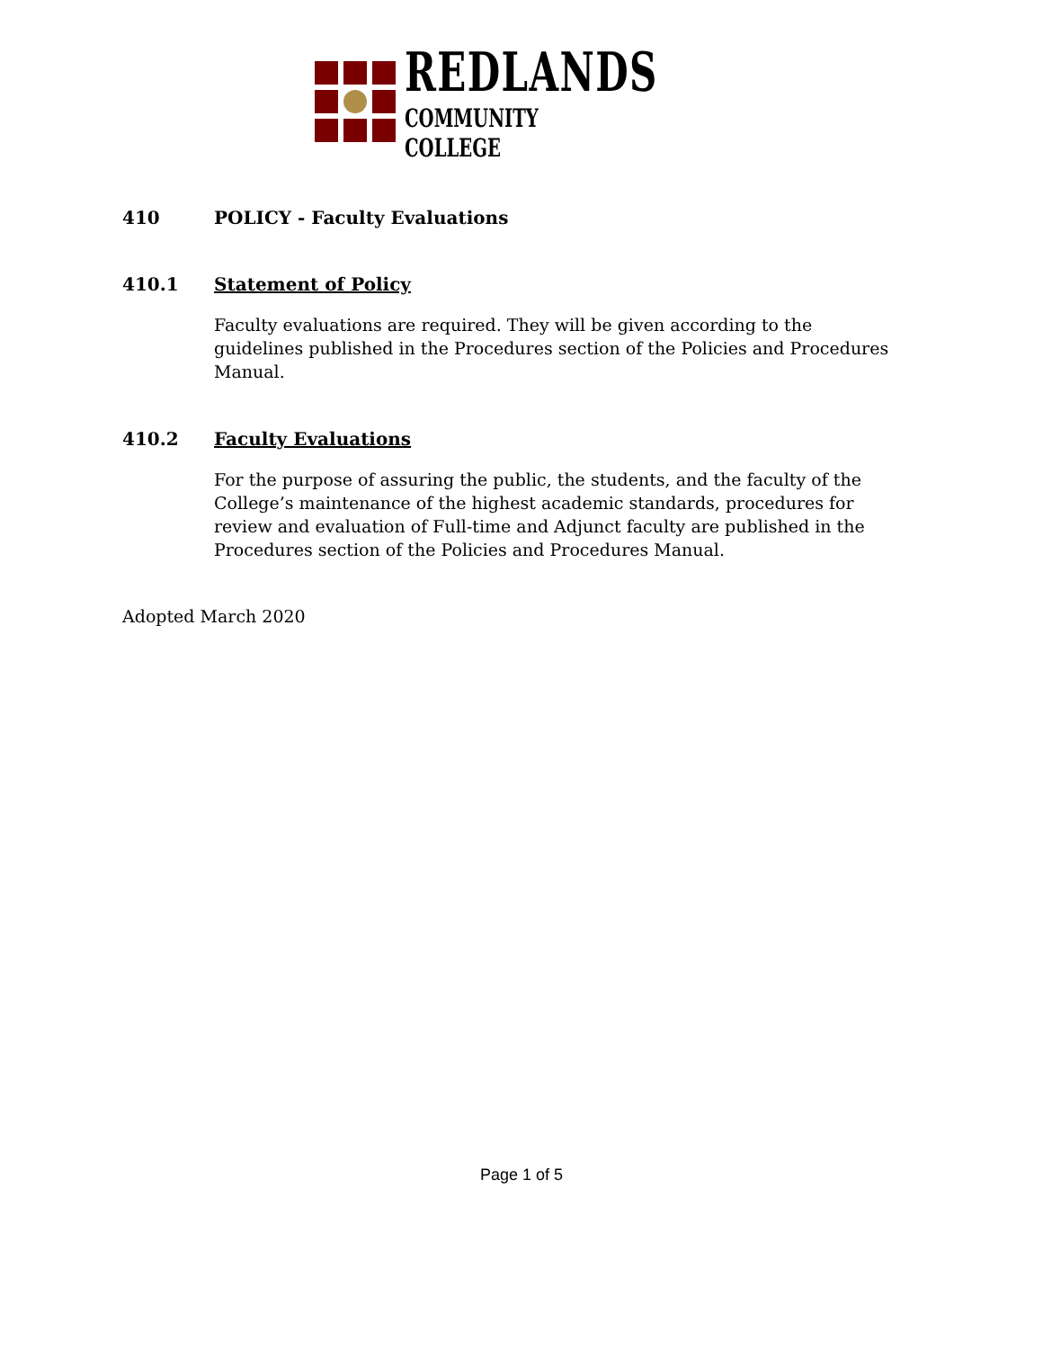REDLANDS
COMMUNITY COLLEGE
410 POLICY - Faculty Evaluations
410.1 Statement of Policy
Faculty evaluations are required. They will be given according to the guidelines published in the Procedures section of the Policies and Procedures Manual.
410.2 Faculty Evaluations
For the purpose of assuring the public, the students, and the faculty of the College’s maintenance of the highest academic standards, procedures for review and evaluation of Full-time and Adjunct faculty are published in the Procedures section of the Policies and Procedures Manual.
Adopted March 2020
Page 1 of 5